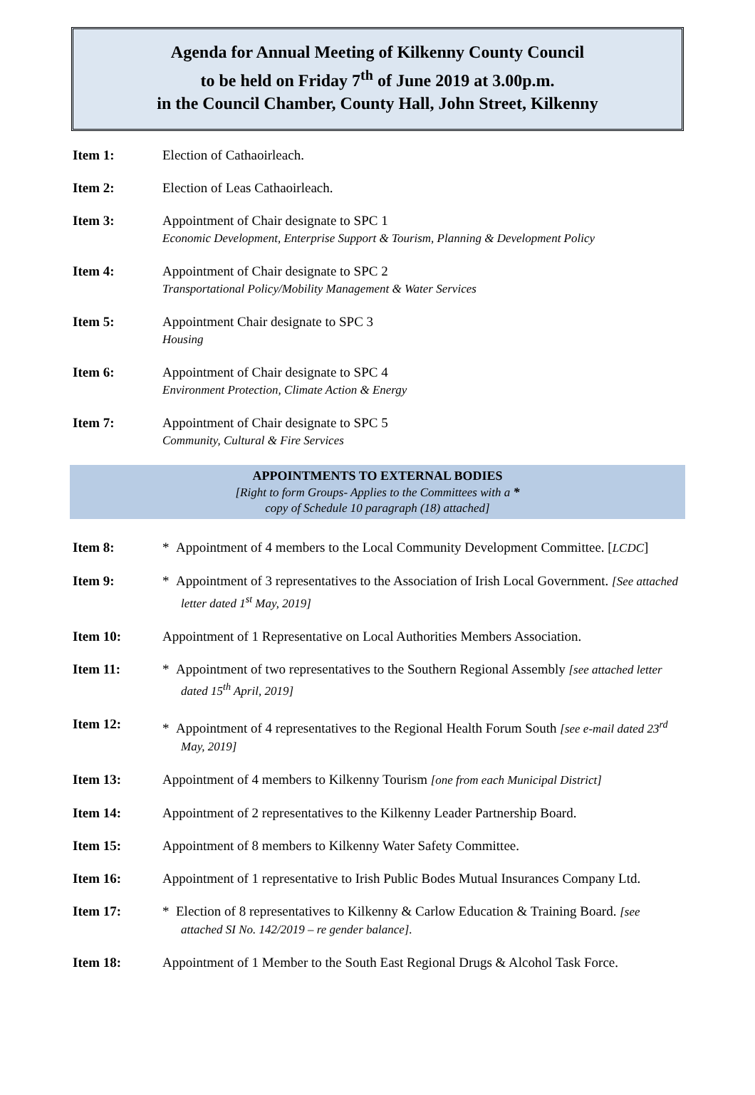Agenda for Annual Meeting of Kilkenny County Council
to be held on Friday 7<sup>th</sup> of June 2019 at 3.00p.m.
in the Council Chamber, County Hall, John Street, Kilkenny
Item 1: Election of Cathaoirleach.
Item 2: Election of Leas Cathaoirleach.
Item 3: Appointment of Chair designate to SPC 1
Economic Development, Enterprise Support & Tourism, Planning & Development Policy
Item 4: Appointment of Chair designate to SPC 2
Transportational Policy/Mobility Management & Water Services
Item 5: Appointment Chair designate to SPC 3
Housing
Item 6: Appointment of Chair designate to SPC 4
Environment Protection, Climate Action & Energy
Item 7: Appointment of Chair designate to SPC 5
Community, Cultural & Fire Services
APPOINTMENTS TO EXTERNAL BODIES
[Right to form Groups- Applies to the Committees with a *
copy of Schedule 10 paragraph (18) attached]
Item 8: * Appointment of 4 members to the Local Community Development Committee. [LCDC]
Item 9: * Appointment of 3 representatives to the Association of Irish Local Government. [See attached letter dated 1<sup>st</sup> May, 2019]
Item 10: Appointment of 1 Representative on Local Authorities Members Association.
Item 11: * Appointment of two representatives to the Southern Regional Assembly [see attached letter dated 15<sup>th</sup> April, 2019]
Item 12: * Appointment of 4 representatives to the Regional Health Forum South [see e-mail dated 23<sup>rd</sup> May, 2019]
Item 13: Appointment of 4 members to Kilkenny Tourism [one from each Municipal District]
Item 14: Appointment of 2 representatives to the Kilkenny Leader Partnership Board.
Item 15: Appointment of 8 members to Kilkenny Water Safety Committee.
Item 16: Appointment of 1 representative to Irish Public Bodes Mutual Insurances Company Ltd.
Item 17: * Election of 8 representatives to Kilkenny & Carlow Education & Training Board. [see attached SI No. 142/2019 – re gender balance].
Item 18: Appointment of 1 Member to the South East Regional Drugs & Alcohol Task Force.